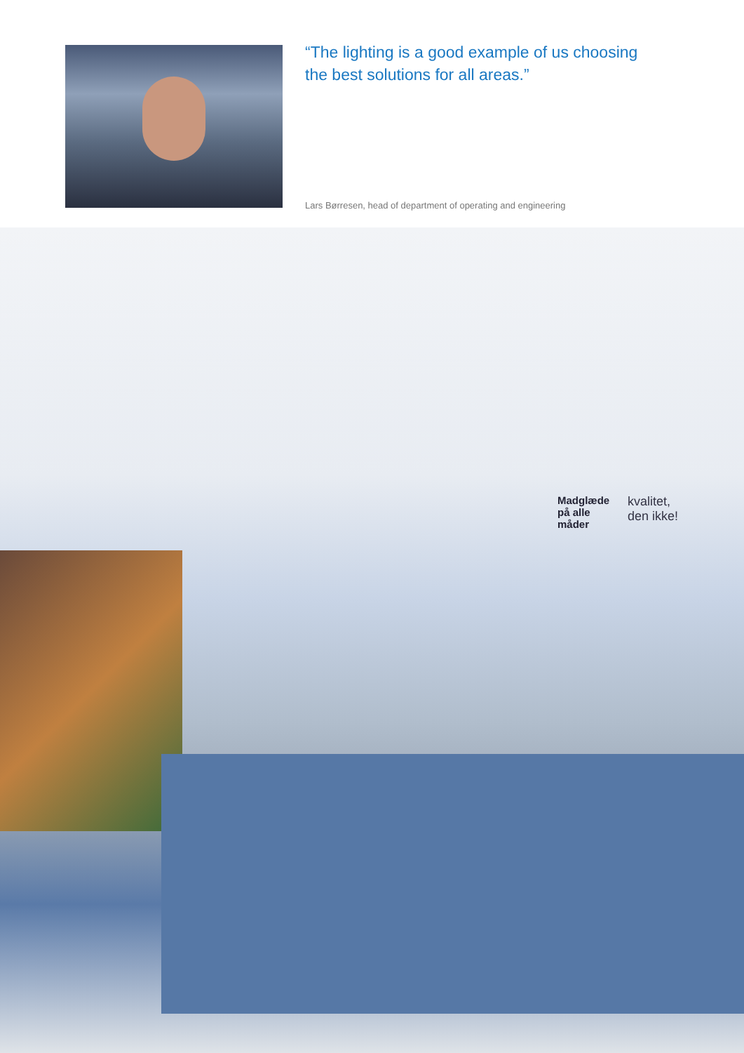“The lighting is a good example of us choosing the best solutions for all areas.”
Lars Børresen, head of department of operating and engineering
Madglæde
på alle
måder
kvalitet,
den ikke!